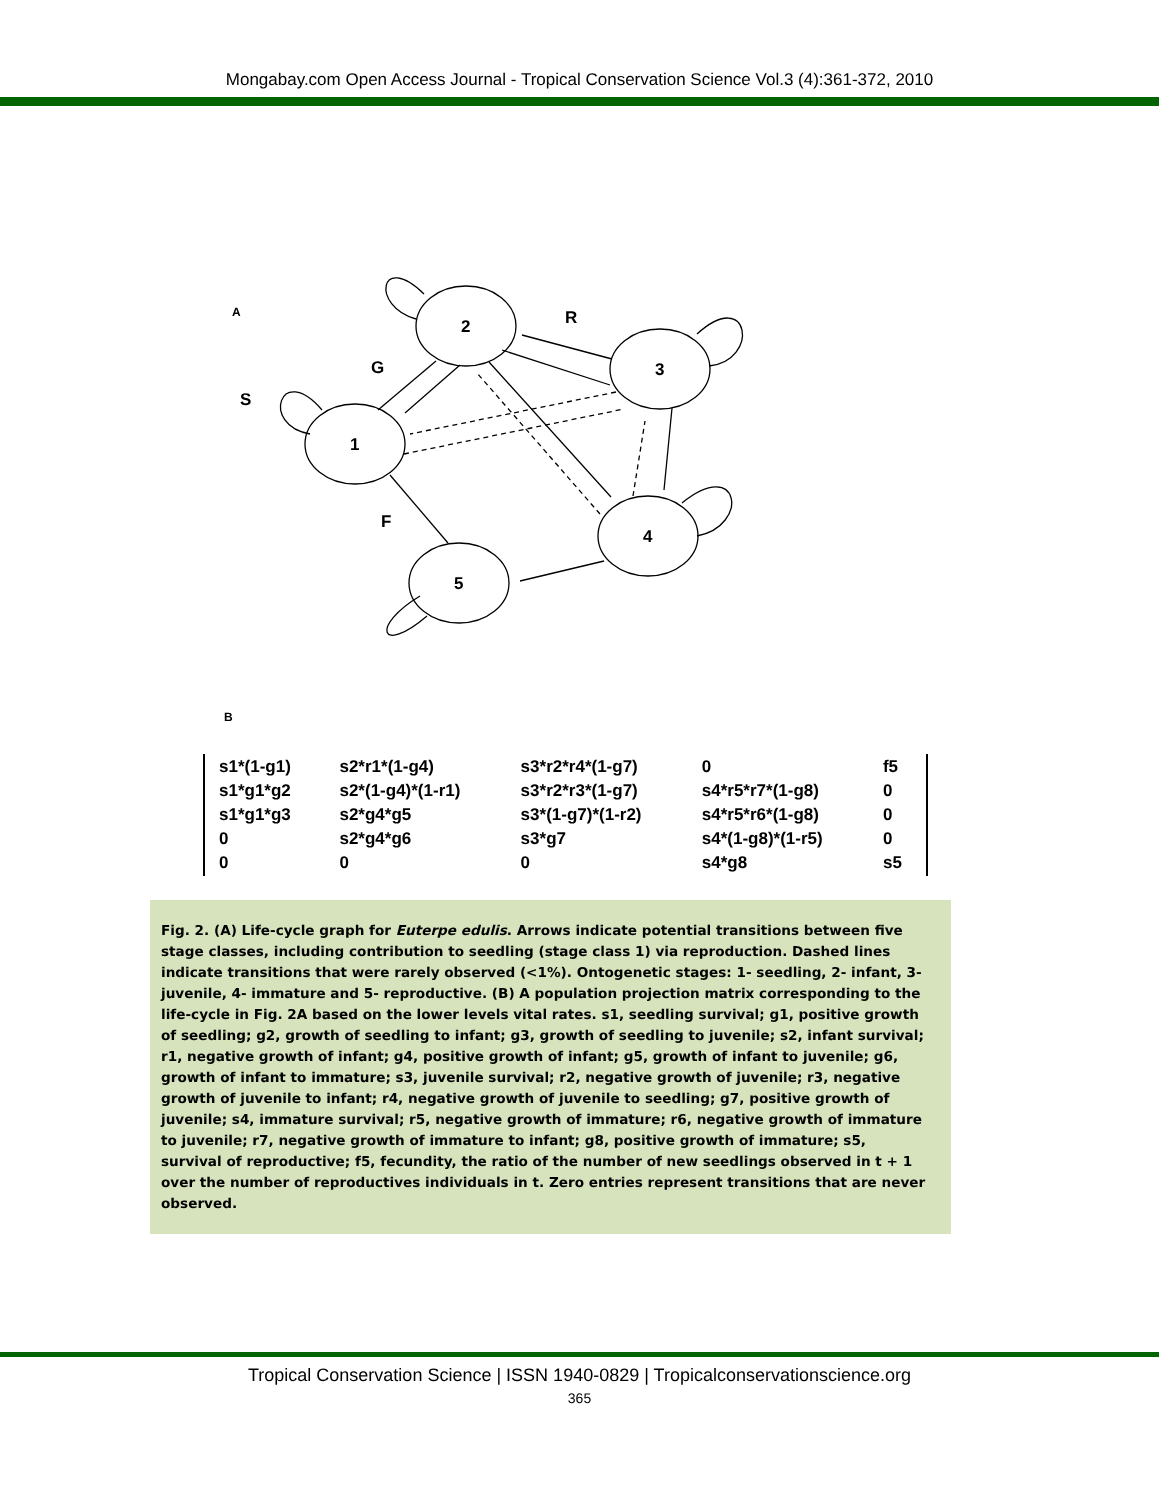Mongabay.com Open Access Journal - Tropical Conservation Science Vol.3 (4):361-372, 2010
A
R
G
S
F
1
2
3
4
5
B
| s1*(1-g1) | s2*r1*(1-g4) | s3*r2*r4*(1-g7) | 0 | f5 |
| s1*g1*g2 | s2*(1-g4)*(1-r1) | s3*r2*r3*(1-g7) | s4*r5*r7*(1-g8) | 0 |
| s1*g1*g3 | s2*g4*g5 | s3*(1-g7)*(1-r2) | s4*r5*r6*(1-g8) | 0 |
| 0 | s2*g4*g6 | s3*g7 | s4*(1-g8)*(1-r5) | 0 |
| 0 | 0 | 0 | s4*g8 | s5 |
Fig. 2. (A) Life-cycle graph for Euterpe edulis. Arrows indicate potential transitions between five stage classes, including contribution to seedling (stage class 1) via reproduction. Dashed lines indicate transitions that were rarely observed (<1%). Ontogenetic stages: 1- seedling, 2- infant, 3- juvenile, 4- immature and 5- reproductive. (B) A population projection matrix corresponding to the life-cycle in Fig. 2A based on the lower levels vital rates. s1, seedling survival; g1, positive growth of seedling; g2, growth of seedling to infant; g3, growth of seedling to juvenile; s2, infant survival; r1, negative growth of infant; g4, positive growth of infant; g5, growth of infant to juvenile; g6, growth of infant to immature; s3, juvenile survival; r2, negative growth of juvenile; r3, negative growth of juvenile to infant; r4, negative growth of juvenile to seedling; g7, positive growth of juvenile; s4, immature survival; r5, negative growth of immature; r6, negative growth of immature to juvenile; r7, negative growth of immature to infant; g8, positive growth of immature; s5, survival of reproductive; f5, fecundity, the ratio of the number of new seedlings observed in t + 1 over the number of reproductives individuals in t. Zero entries represent transitions that are never observed.
Tropical Conservation Science | ISSN 1940-0829 | Tropicalconservationscience.org
365